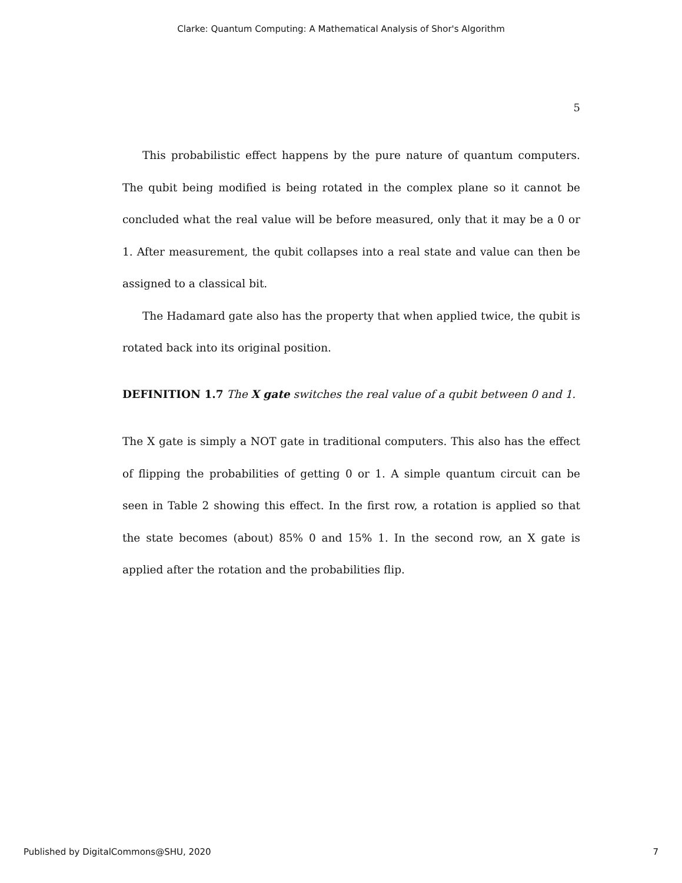Clarke: Quantum Computing: A Mathematical Analysis of Shor's Algorithm
5
This probabilistic effect happens by the pure nature of quantum computers. The qubit being modified is being rotated in the complex plane so it cannot be concluded what the real value will be before measured, only that it may be a 0 or 1. After measurement, the qubit collapses into a real state and value can then be assigned to a classical bit.
The Hadamard gate also has the property that when applied twice, the qubit is rotated back into its original position.
DEFINITION 1.7 The X gate switches the real value of a qubit between 0 and 1.
The X gate is simply a NOT gate in traditional computers. This also has the effect of flipping the probabilities of getting 0 or 1. A simple quantum circuit can be seen in Table 2 showing this effect. In the first row, a rotation is applied so that the state becomes (about) 85% 0 and 15% 1. In the second row, an X gate is applied after the rotation and the probabilities flip.
Published by DigitalCommons@SHU, 2020 7